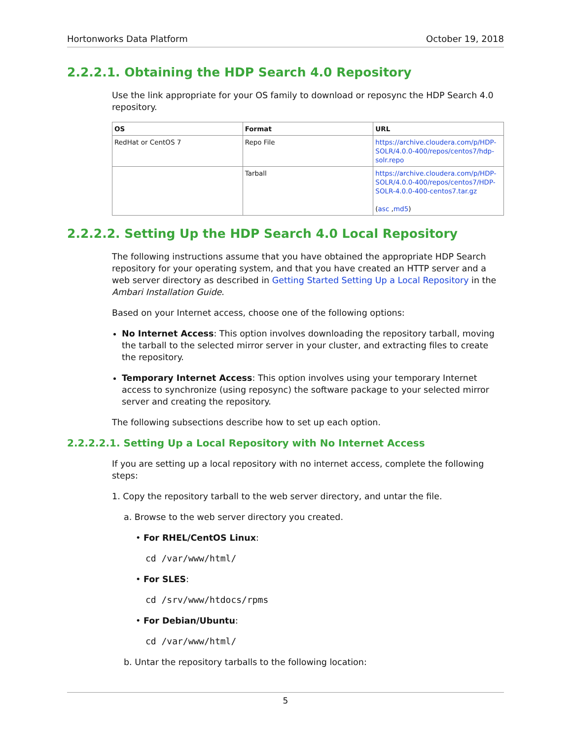Hortonworks Data Platform October 19, 2018
2.2.2.1. Obtaining the HDP Search 4.0 Repository
Use the link appropriate for your OS family to download or reposync the HDP Search 4.0 repository.
| OS | Format | URL |
| --- | --- | --- |
| RedHat or CentOS 7 | Repo File | https://archive.cloudera.com/p/HDP-SOLR/4.0.0-400/repos/centos7/hdp-solr.repo |
| | Tarball | https://archive.cloudera.com/p/HDP-SOLR/4.0.0-400/repos/centos7/HDP-SOLR-4.0.0-400-centos7.tar.gz ( asc , md5 ) |
2.2.2.2. Setting Up the HDP Search 4.0 Local Repository
The following instructions assume that you have obtained the appropriate HDP Search repository for your operating system, and that you have created an HTTP server and a web server directory as described in Getting Started Setting Up a Local Repository in the Ambari Installation Guide.
Based on your Internet access, choose one of the following options:
No Internet Access: This option involves downloading the repository tarball, moving the tarball to the selected mirror server in your cluster, and extracting files to create the repository.
Temporary Internet Access: This option involves using your temporary Internet access to synchronize (using reposync) the software package to your selected mirror server and creating the repository.
The following subsections describe how to set up each option.
2.2.2.2.1. Setting Up a Local Repository with No Internet Access
If you are setting up a local repository with no internet access, complete the following steps:
1. Copy the repository tarball to the web server directory, and untar the file.
a. Browse to the web server directory you created.
• For RHEL/CentOS Linux:
cd /var/www/html/
• For SLES:
cd /srv/www/htdocs/rpms
• For Debian/Ubuntu:
cd /var/www/html/
b. Untar the repository tarballs to the following location:
5